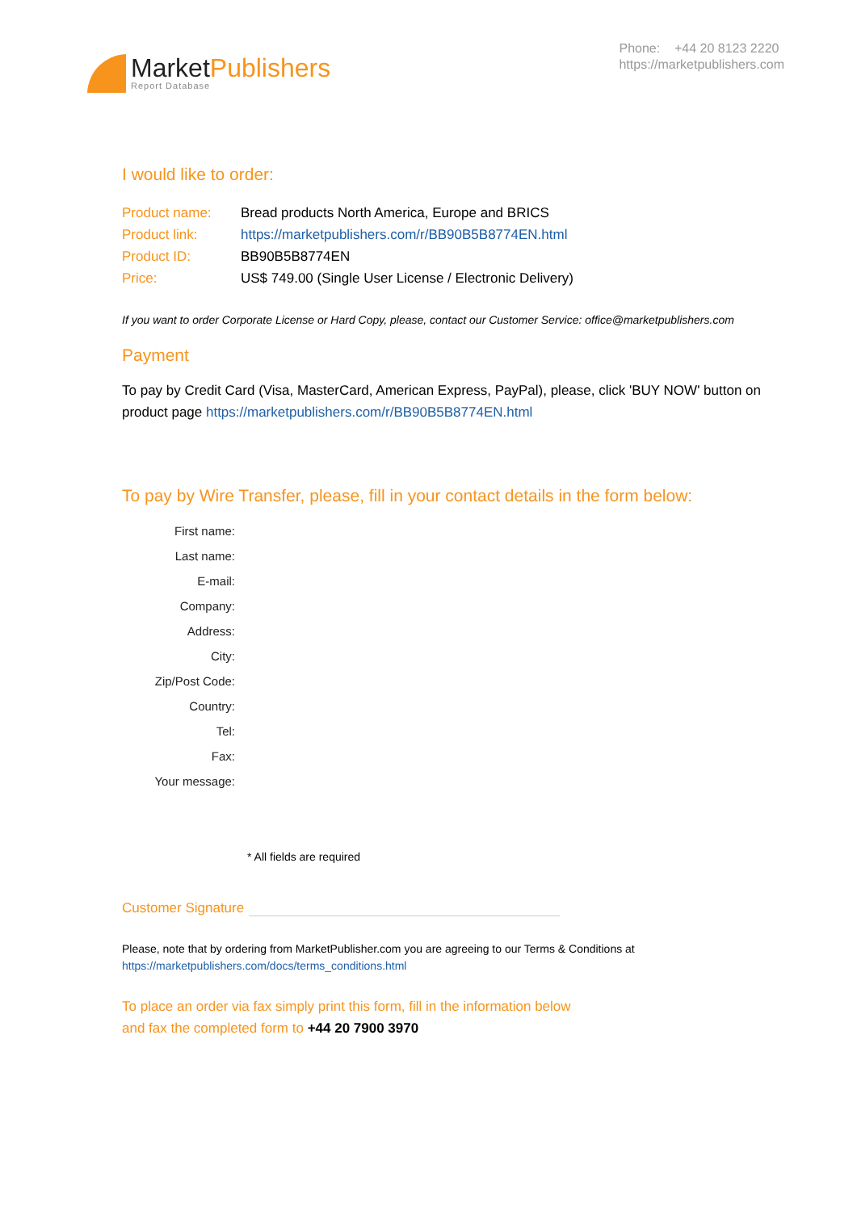MarketPublishers
Report Database
Phone: +44 20 8123 2220
https://marketpublishers.com
I would like to order:
Product name: Bread products North America, Europe and BRICS
Product link: https://marketpublishers.com/r/BB90B5B8774EN.html
Product ID: BB90B5B8774EN
Price: US$ 749.00 (Single User License / Electronic Delivery)
If you want to order Corporate License or Hard Copy, please, contact our Customer Service: office@marketpublishers.com
Payment
To pay by Credit Card (Visa, MasterCard, American Express, PayPal), please, click 'BUY NOW' button on product page https://marketpublishers.com/r/BB90B5B8774EN.html
To pay by Wire Transfer, please, fill in your contact details in the form below:
First name:
Last name:
E-mail:
Company:
Address:
City:
Zip/Post Code:
Country:
Tel:
Fax:
Your message:
* All fields are required
Customer Signature
Please, note that by ordering from MarketPublisher.com you are agreeing to our Terms & Conditions at
https://marketpublishers.com/docs/terms_conditions.html
To place an order via fax simply print this form, fill in the information below
and fax the completed form to +44 20 7900 3970